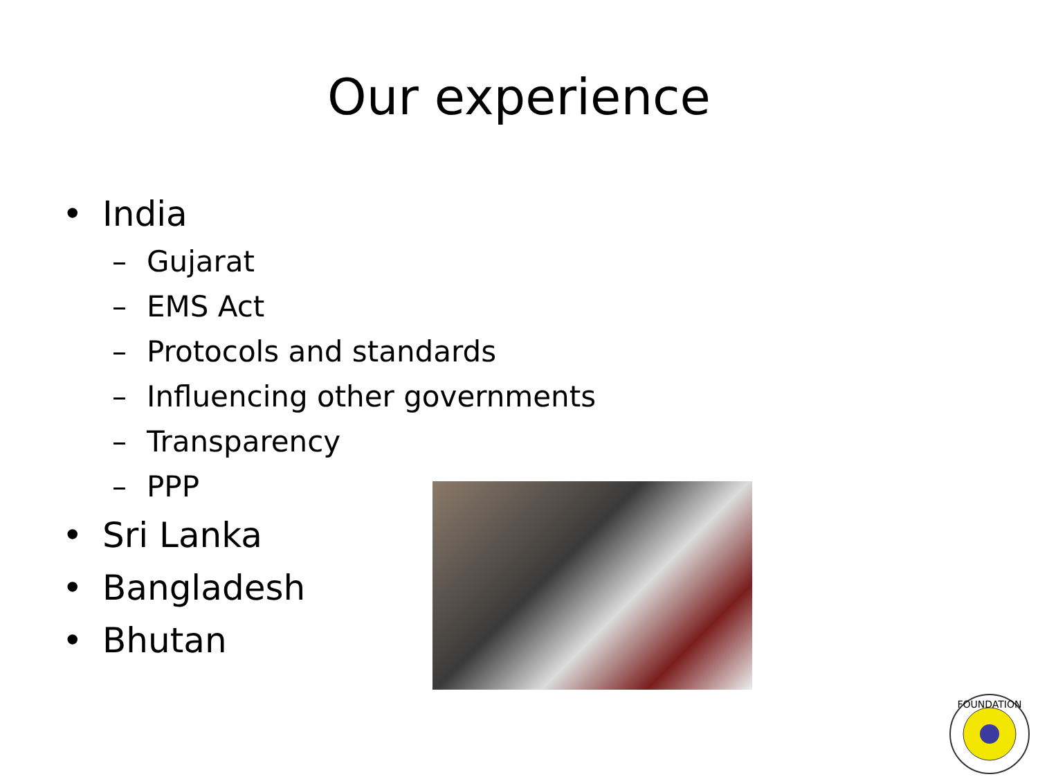Our experience
• India
– Gujarat
– EMS Act
– Protocols and standards
– Influencing other governments
– Transparency
– PPP
• Sri Lanka
• Bangladesh
• Bhutan
FOUNDATION